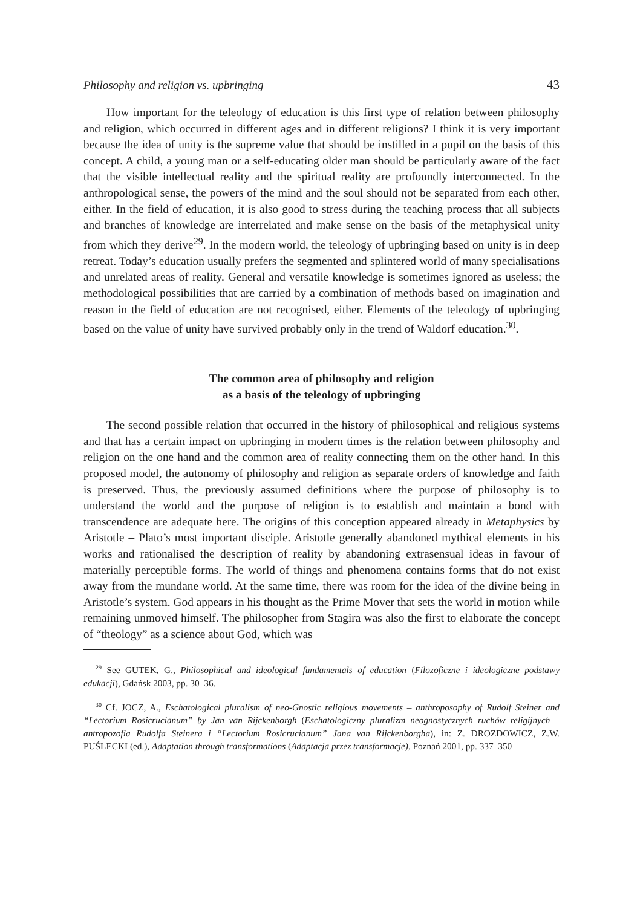Philosophy and religion vs. upbringing 43
How important for the teleology of education is this first type of relation between philosophy and religion, which occurred in different ages and in different religions? I think it is very important because the idea of unity is the supreme value that should be instilled in a pupil on the basis of this concept. A child, a young man or a self-educating older man should be particularly aware of the fact that the visible intellectual reality and the spiritual reality are profoundly interconnected. In the anthropological sense, the powers of the mind and the soul should not be separated from each other, either. In the field of education, it is also good to stress during the teaching process that all subjects and branches of knowledge are interrelated and make sense on the basis of the metaphysical unity from which they derive<sup>29</sup>. In the modern world, the teleology of upbringing based on unity is in deep retreat. Today’s education usually prefers the segmented and splintered world of many specialisations and unrelated areas of reality. General and versatile knowledge is sometimes ignored as useless; the methodological possibilities that are carried by a combination of methods based on imagination and reason in the field of education are not recognised, either. Elements of the teleology of upbringing based on the value of unity have survived probably only in the trend of Waldorf education.<sup>30</sup>.
The common area of philosophy and religion
as a basis of the teleology of upbringing
The second possible relation that occurred in the history of philosophical and religious systems and that has a certain impact on upbringing in modern times is the relation between philosophy and religion on the one hand and the common area of reality connecting them on the other hand. In this proposed model, the autonomy of philosophy and religion as separate orders of knowledge and faith is preserved. Thus, the previously assumed definitions where the purpose of philosophy is to understand the world and the purpose of religion is to establish and maintain a bond with transcendence are adequate here. The origins of this conception appeared already in Metaphysics by Aristotle – Plato’s most important disciple. Aristotle generally abandoned mythical elements in his works and rationalised the description of reality by abandoning extrasensual ideas in favour of materially perceptible forms. The world of things and phenomena contains forms that do not exist away from the mundane world. At the same time, there was room for the idea of the divine being in Aristotle’s system. God appears in his thought as the Prime Mover that sets the world in motion while remaining unmoved himself. The philosopher from Stagira was also the first to elaborate the concept of “theology” as a science about God, which was
<sup>29</sup> See GUTEK, G., Philosophical and ideological fundamentals of education (Filozoficzne i ideologiczne podstawy edukacji), Gdańsk 2003, pp. 30–36.
<sup>30</sup> Cf. JOCZ, A., Eschatological pluralism of neo-Gnostic religious movements – anthroposophy of Rudolf Steiner and “Lectorium Rosicrucianum” by Jan van Rijckenborgh (Eschatologiczny pluralizm neognostycznych ruchów religijnych – antropozofia Rudolfa Steinera i “Lectorium Rosicrucianum” Jana van Rijckenborgha), in: Z. DROZDOWICZ, Z.W. PUŚLECKI (ed.), Adaptation through transformations (Adaptacja przez transformacje), Poznań 2001, pp. 337–350